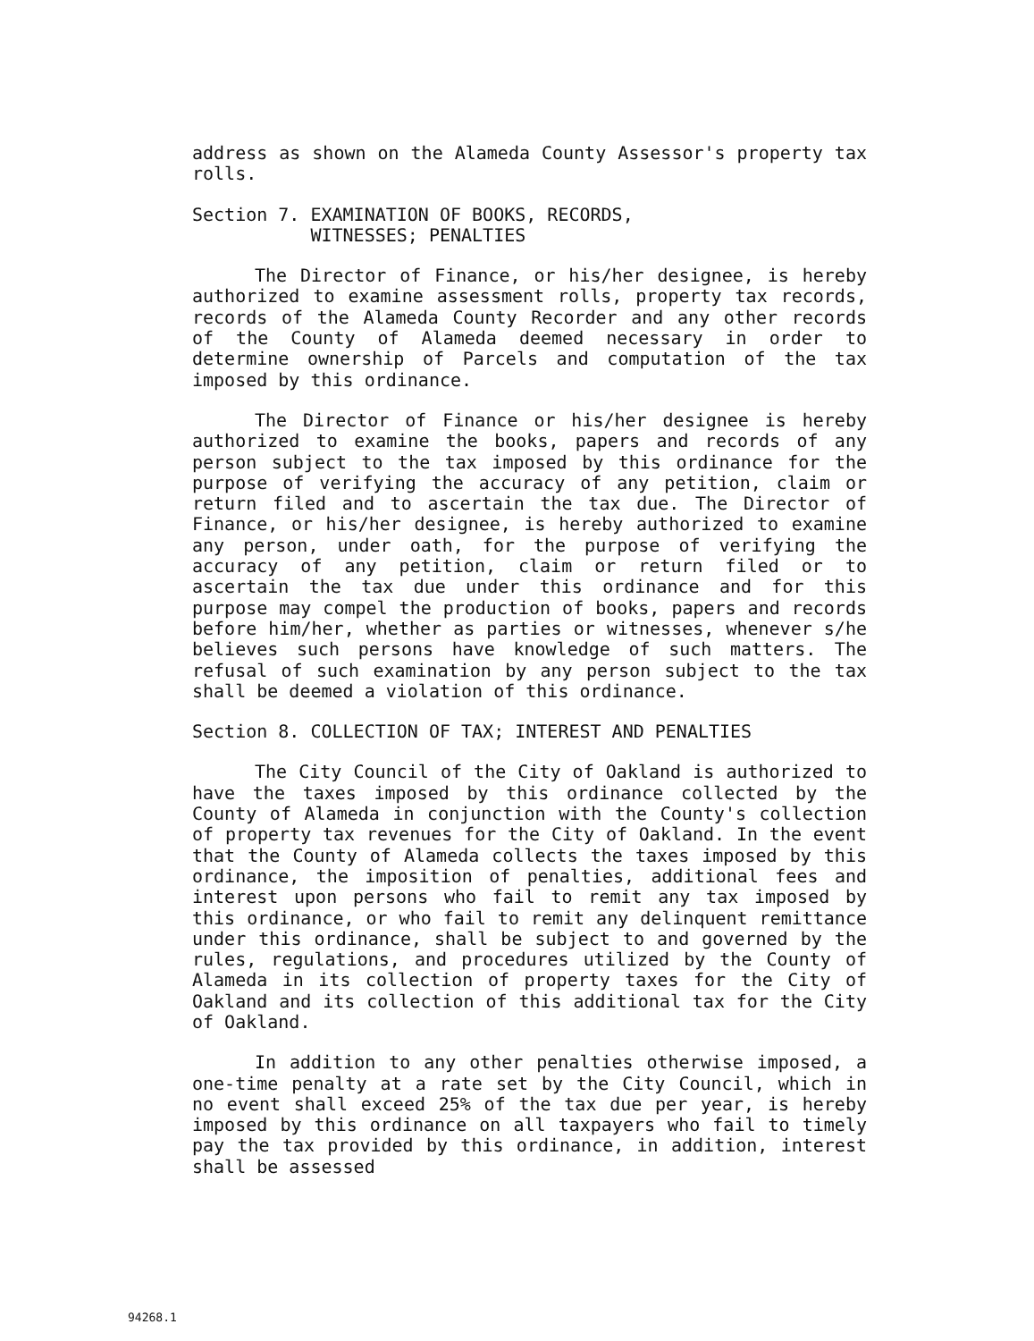address as shown on the Alameda County Assessor's property tax rolls.
Section 7. EXAMINATION OF BOOKS, RECORDS,
WITNESSES; PENALTIES
The Director of Finance, or his/her designee, is hereby authorized to examine assessment rolls, property tax records, records of the Alameda County Recorder and any other records of the County of Alameda deemed necessary in order to determine ownership of Parcels and computation of the tax imposed by this ordinance.
The Director of Finance or his/her designee is hereby authorized to examine the books, papers and records of any person subject to the tax imposed by this ordinance for the purpose of verifying the accuracy of any petition, claim or return filed and to ascertain the tax due. The Director of Finance, or his/her designee, is hereby authorized to examine any person, under oath, for the purpose of verifying the accuracy of any petition, claim or return filed or to ascertain the tax due under this ordinance and for this purpose may compel the production of books, papers and records before him/her, whether as parties or witnesses, whenever s/he believes such persons have knowledge of such matters. The refusal of such examination by any person subject to the tax shall be deemed a violation of this ordinance.
Section 8. COLLECTION OF TAX; INTEREST AND PENALTIES
The City Council of the City of Oakland is authorized to have the taxes imposed by this ordinance collected by the County of Alameda in conjunction with the County's collection of property tax revenues for the City of Oakland. In the event that the County of Alameda collects the taxes imposed by this ordinance, the imposition of penalties, additional fees and interest upon persons who fail to remit any tax imposed by this ordinance, or who fail to remit any delinquent remittance under this ordinance, shall be subject to and governed by the rules, regulations, and procedures utilized by the County of Alameda in its collection of property taxes for the City of Oakland and its collection of this additional tax for the City of Oakland.
In addition to any other penalties otherwise imposed, a one-time penalty at a rate set by the City Council, which in no event shall exceed 25% of the tax due per year, is hereby imposed by this ordinance on all taxpayers who fail to timely pay the tax provided by this ordinance, in addition, interest shall be assessed
94268.1